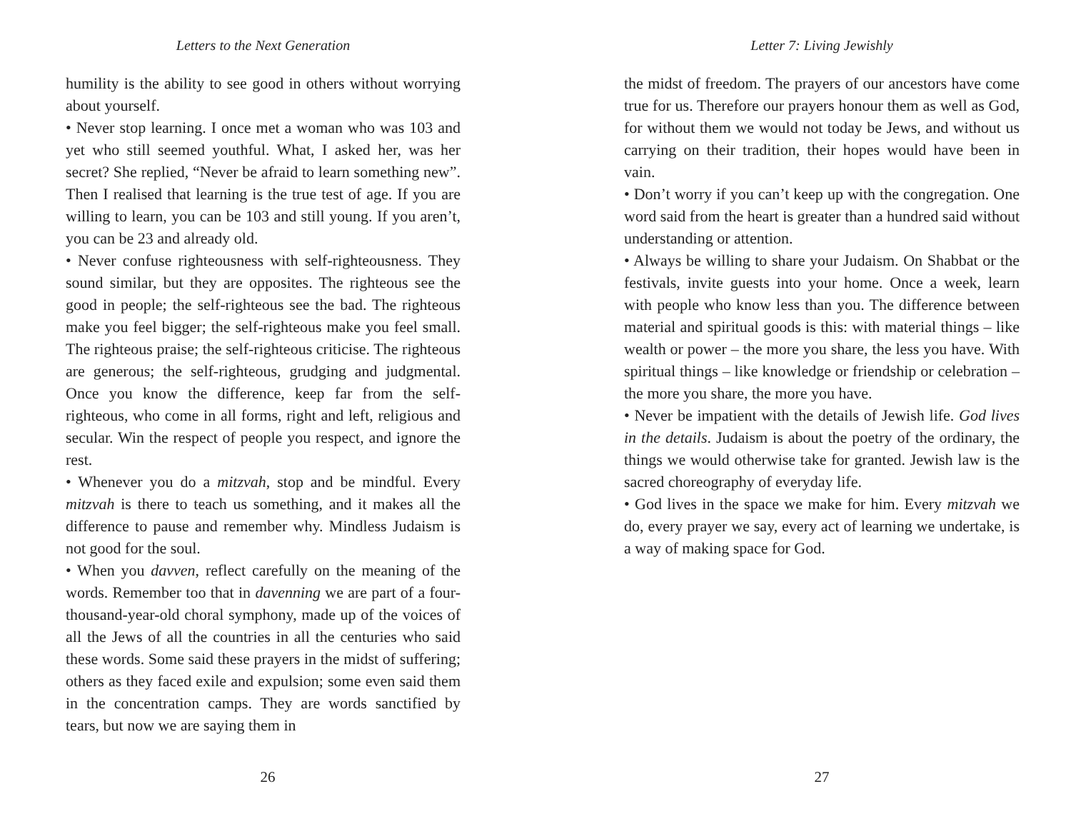Letters to the Next Generation
humility is the ability to see good in others without worrying about yourself.
• Never stop learning. I once met a woman who was 103 and yet who still seemed youthful. What, I asked her, was her secret? She replied, “Never be afraid to learn something new”. Then I realised that learning is the true test of age. If you are willing to learn, you can be 103 and still young. If you aren’t, you can be 23 and already old.
• Never confuse righteousness with self-righteousness. They sound similar, but they are opposites. The righteous see the good in people; the self-righteous see the bad. The righteous make you feel bigger; the self-righteous make you feel small. The righteous praise; the self-righteous criticise. The righteous are generous; the self-righteous, grudging and judgmental. Once you know the difference, keep far from the self-righteous, who come in all forms, right and left, religious and secular. Win the respect of people you respect, and ignore the rest.
• Whenever you do a mitzvah, stop and be mindful. Every mitzvah is there to teach us something, and it makes all the difference to pause and remember why. Mindless Judaism is not good for the soul.
• When you davven, reflect carefully on the meaning of the words. Remember too that in davenning we are part of a four-thousand-year-old choral symphony, made up of the voices of all the Jews of all the countries in all the centuries who said these words. Some said these prayers in the midst of suffering; others as they faced exile and expulsion; some even said them in the concentration camps. They are words sanctified by tears, but now we are saying them in
26
Letter 7: Living Jewishly
the midst of freedom. The prayers of our ancestors have come true for us. Therefore our prayers honour them as well as God, for without them we would not today be Jews, and without us carrying on their tradition, their hopes would have been in vain.
• Don’t worry if you can’t keep up with the congregation. One word said from the heart is greater than a hundred said without understanding or attention.
• Always be willing to share your Judaism. On Shabbat or the festivals, invite guests into your home. Once a week, learn with people who know less than you. The difference between material and spiritual goods is this: with material things – like wealth or power – the more you share, the less you have. With spiritual things – like knowledge or friendship or celebration – the more you share, the more you have.
• Never be impatient with the details of Jewish life. God lives in the details. Judaism is about the poetry of the ordinary, the things we would otherwise take for granted. Jewish law is the sacred choreography of everyday life.
• God lives in the space we make for him. Every mitzvah we do, every prayer we say, every act of learning we undertake, is a way of making space for God.
27